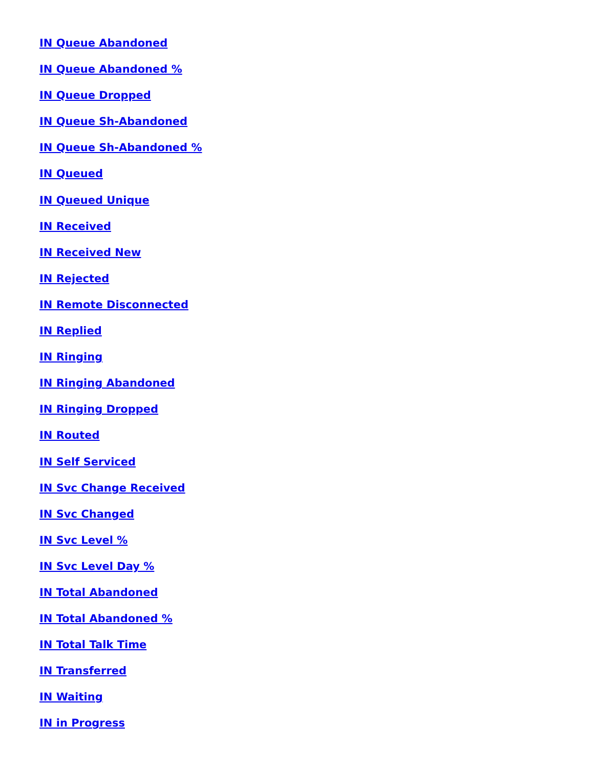IN Queue Abandoned
IN Queue Abandoned %
IN Queue Dropped
IN Queue Sh-Abandoned
IN Queue Sh-Abandoned %
IN Queued
IN Queued Unique
IN Received
IN Received New
IN Rejected
IN Remote Disconnected
IN Replied
IN Ringing
IN Ringing Abandoned
IN Ringing Dropped
IN Routed
IN Self Serviced
IN Svc Change Received
IN Svc Changed
IN Svc Level %
IN Svc Level Day %
IN Total Abandoned
IN Total Abandoned %
IN Total Talk Time
IN Transferred
IN Waiting
IN in Progress